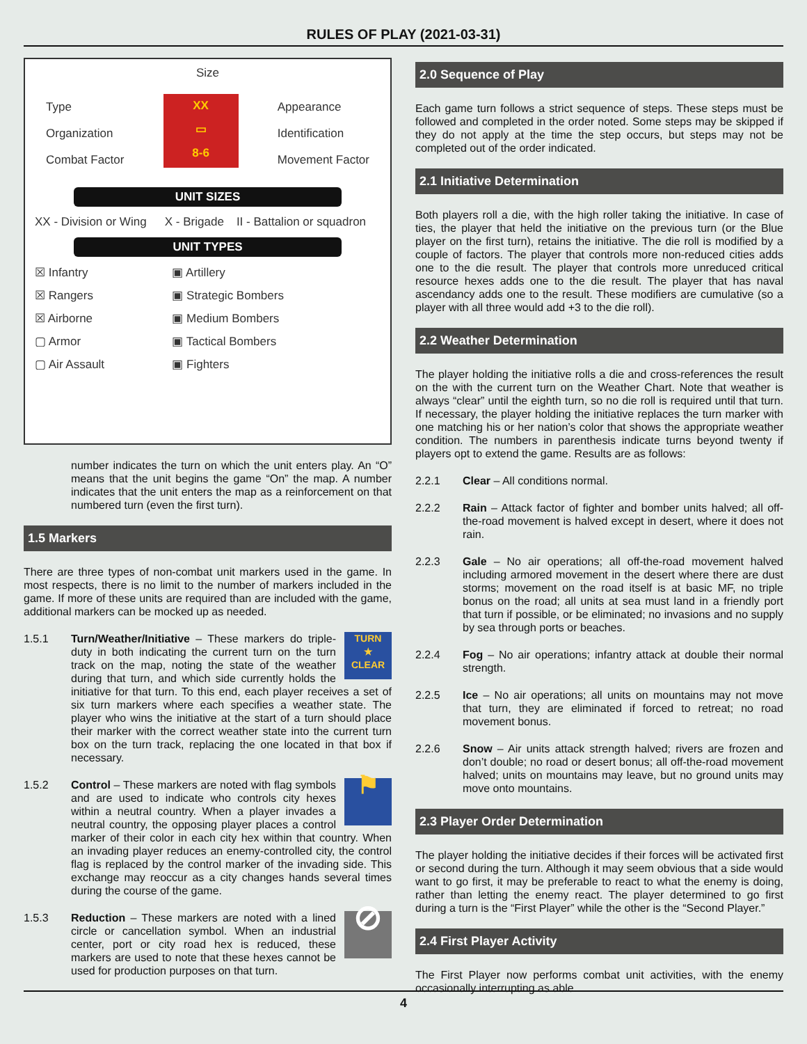RULES OF PLAY (2021-03-31)
Size
Type
Organization
Combat Factor
XX
▭
8-6
Appearance
Identification
Movement Factor
UNIT SIZES
| XX - Division or Wing | X - Brigade | II - Battalion or squadron |
UNIT TYPES
| ☒ Infantry | ▣ Artillery |
| ☒ Rangers | ▣ Strategic Bombers |
| ☒ Airborne | ▣ Medium Bombers |
| ▢ Armor | ▣ Tactical Bombers |
| ▢ Air Assault | ▣ Fighters |
number indicates the turn on which the unit enters play. An “O” means that the unit begins the game “On” the map. A number indicates that the unit enters the map as a reinforcement on that numbered turn (even the first turn).
1.5 Markers
There are three types of non-combat unit markers used in the game. In most respects, there is no limit to the number of markers included in the game. If more of these units are required than are included with the game, additional markers can be mocked up as needed.
1.5.1
TURN
★
CLEAR Turn/Weather/Initiative – These markers do triple-duty in both indicating the current turn on the turn track on the map, noting the state of the weather during that turn, and which side currently holds the initiative for that turn. To this end, each player receives a set of six turn markers where each specifies a weather state. The player who wins the initiative at the start of a turn should place their marker with the correct weather state into the current turn box on the turn track, replacing the one located in that box if necessary.
1.5.2
⚑ Control – These markers are noted with flag symbols and are used to indicate who controls city hexes within a neutral country. When a player invades a neutral country, the opposing player places a control marker of their color in each city hex within that country. When an invading player reduces an enemy-controlled city, the control flag is replaced by the control marker of the invading side. This exchange may reoccur as a city changes hands several times during the course of the game.
1.5.3
⊘ Reduction – These markers are noted with a lined circle or cancellation symbol. When an industrial center, port or city road hex is reduced, these markers are used to note that these hexes cannot be used for production purposes on that turn.
2.0 Sequence of Play
Each game turn follows a strict sequence of steps. These steps must be followed and completed in the order noted. Some steps may be skipped if they do not apply at the time the step occurs, but steps may not be completed out of the order indicated.
2.1 Initiative Determination
Both players roll a die, with the high roller taking the initiative. In case of ties, the player that held the initiative on the previous turn (or the Blue player on the first turn), retains the initiative. The die roll is modified by a couple of factors. The player that controls more non-reduced cities adds one to the die result. The player that controls more unreduced critical resource hexes adds one to the die result. The player that has naval ascendancy adds one to the result. These modifiers are cumulative (so a player with all three would add +3 to the die roll).
2.2 Weather Determination
The player holding the initiative rolls a die and cross-references the result on the with the current turn on the Weather Chart. Note that weather is always “clear” until the eighth turn, so no die roll is required until that turn. If necessary, the player holding the initiative replaces the turn marker with one matching his or her nation’s color that shows the appropriate weather condition. The numbers in parenthesis indicate turns beyond twenty if players opt to extend the game. Results are as follows:
2.2.1 Clear – All conditions normal.
2.2.2 Rain – Attack factor of fighter and bomber units halved; all off-the-road movement is halved except in desert, where it does not rain.
2.2.3 Gale – No air operations; all off-the-road movement halved including armored movement in the desert where there are dust storms; movement on the road itself is at basic MF, no triple bonus on the road; all units at sea must land in a friendly port that turn if possible, or be eliminated; no invasions and no supply by sea through ports or beaches.
2.2.4 Fog – No air operations; infantry attack at double their normal strength.
2.2.5 Ice – No air operations; all units on mountains may not move that turn, they are eliminated if forced to retreat; no road movement bonus.
2.2.6 Snow – Air units attack strength halved; rivers are frozen and don’t double; no road or desert bonus; all off-the-road movement halved; units on mountains may leave, but no ground units may move onto mountains.
2.3 Player Order Determination
The player holding the initiative decides if their forces will be activated first or second during the turn. Although it may seem obvious that a side would want to go first, it may be preferable to react to what the enemy is doing, rather than letting the enemy react. The player determined to go first during a turn is the “First Player” while the other is the “Second Player.”
2.4 First Player Activity
The First Player now performs combat unit activities, with the enemy occasionally interrupting as able.
4